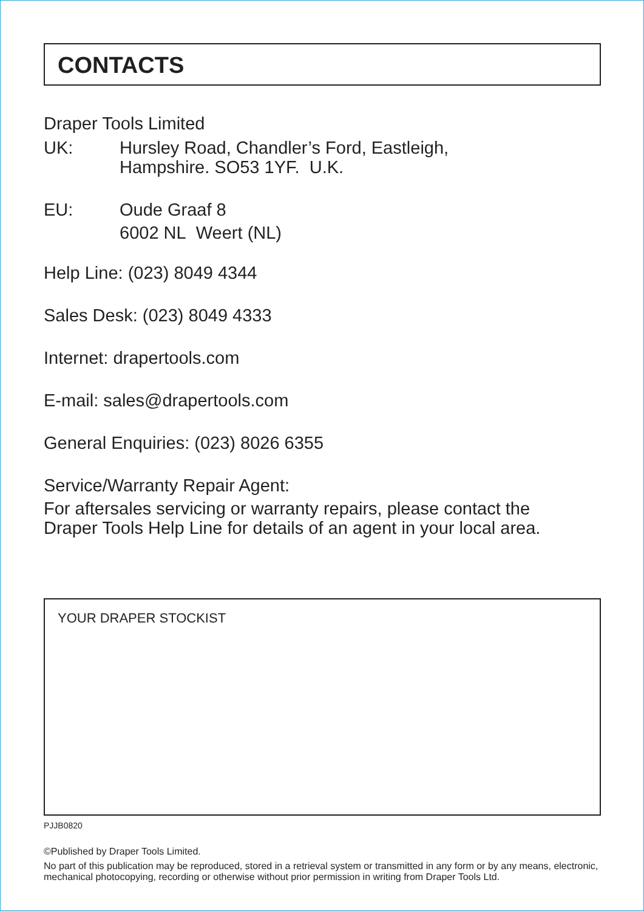CONTACTS
Draper Tools Limited
UK: Hursley Road, Chandler’s Ford, Eastleigh,
Hampshire. SO53 1YF. U.K.
EU: Oude Graaf 8
6002 NL Weert (NL)
Help Line: (023) 8049 4344
Sales Desk: (023) 8049 4333
Internet: drapertools.com
E-mail: sales@drapertools.com
General Enquiries: (023) 8026 6355
Service/Warranty Repair Agent:
For aftersales servicing or warranty repairs, please contact the
Draper Tools Help Line for details of an agent in your local area.
YOUR DRAPER STOCKIST
PJJB0820
©Published by Draper Tools Limited.
No part of this publication may be reproduced, stored in a retrieval system or transmitted in any form or by any means, electronic, mechanical photocopying, recording or otherwise without prior permission in writing from Draper Tools Ltd.